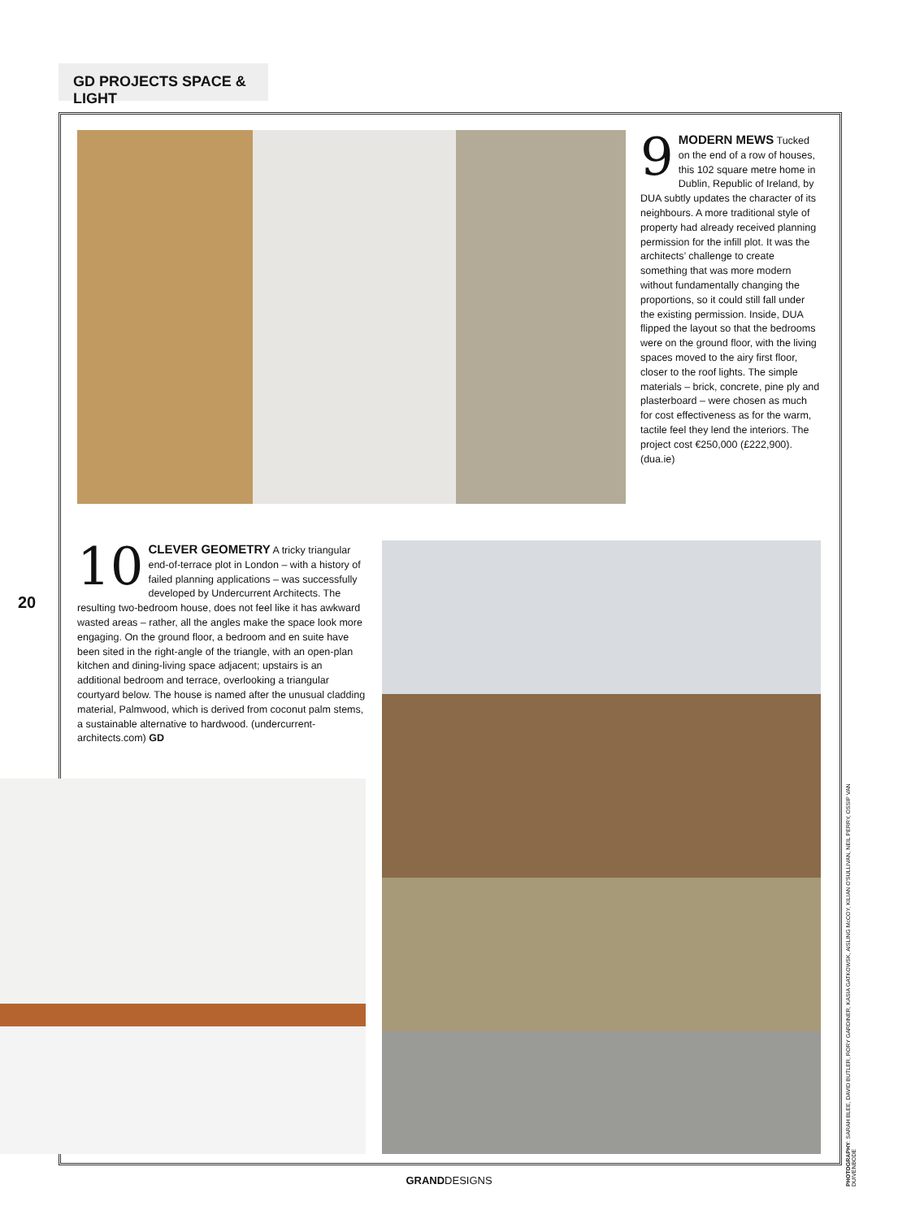GD PROJECTS SPACE & LIGHT
9 MODERN MEWS Tucked on the end of a row of houses, this 102 square metre home in Dublin, Republic of Ireland, by DUA subtly updates the character of its neighbours. A more traditional style of property had already received planning permission for the infill plot. It was the architects’ challenge to create something that was more modern without fundamentally changing the proportions, so it could still fall under the existing permission. Inside, DUA flipped the layout so that the bedrooms were on the ground floor, with the living spaces moved to the airy first floor, closer to the roof lights. The simple materials – brick, concrete, pine ply and plasterboard – were chosen as much for cost effectiveness as for the warm, tactile feel they lend the interiors. The project cost €250,000 (£222,900). (dua.ie)
10 CLEVER GEOMETRY A tricky triangular end-of-terrace plot in London – with a history of failed planning applications – was successfully developed by Undercurrent Architects. The resulting two-bedroom house, does not feel like it has awkward wasted areas – rather, all the angles make the space look more engaging. On the ground floor, a bedroom and en suite have been sited in the right-angle of the triangle, with an open-plan kitchen and dining-living space adjacent; upstairs is an additional bedroom and terrace, overlooking a triangular courtyard below. The house is named after the unusual cladding material, Palmwood, which is derived from coconut palm stems, a sustainable alternative to hardwood. (undercurrent-architects.com) GD
20
PHOTOGRAPHY: SARAH BLEE, DAVID BUTLER, RORY GARDINER, KASIA GATKOWSK, AISLING McCOY, KILIAN O'SULLIVAN, NEIL PERRY, OSSIP VAN DUIVENBODE
GRANDDESIGNS